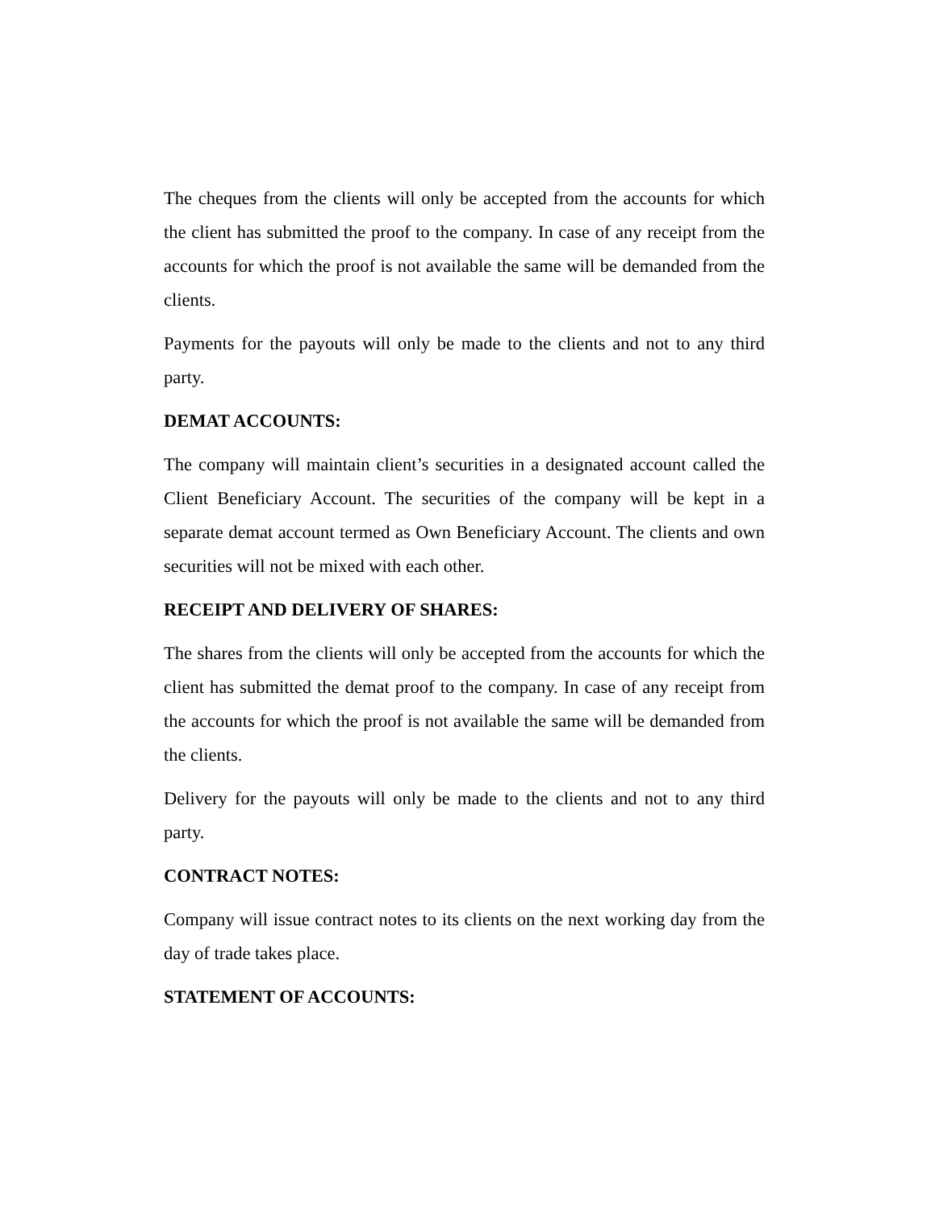The cheques from the clients will only be accepted from the accounts for which the client has submitted the proof to the company. In case of any receipt from the accounts for which the proof is not available the same will be demanded from the clients.
Payments for the payouts will only be made to the clients and not to any third party.
DEMAT ACCOUNTS:
The company will maintain client’s securities in a designated account called the Client Beneficiary Account. The securities of the company will be kept in a separate demat account termed as Own Beneficiary Account. The clients and own securities will not be mixed with each other.
RECEIPT AND DELIVERY OF SHARES:
The shares from the clients will only be accepted from the accounts for which the client has submitted the demat proof to the company. In case of any receipt from the accounts for which the proof is not available the same will be demanded from the clients.
Delivery for the payouts will only be made to the clients and not to any third party.
CONTRACT NOTES:
Company will issue contract notes to its clients on the next working day from the day of trade takes place.
STATEMENT OF ACCOUNTS: